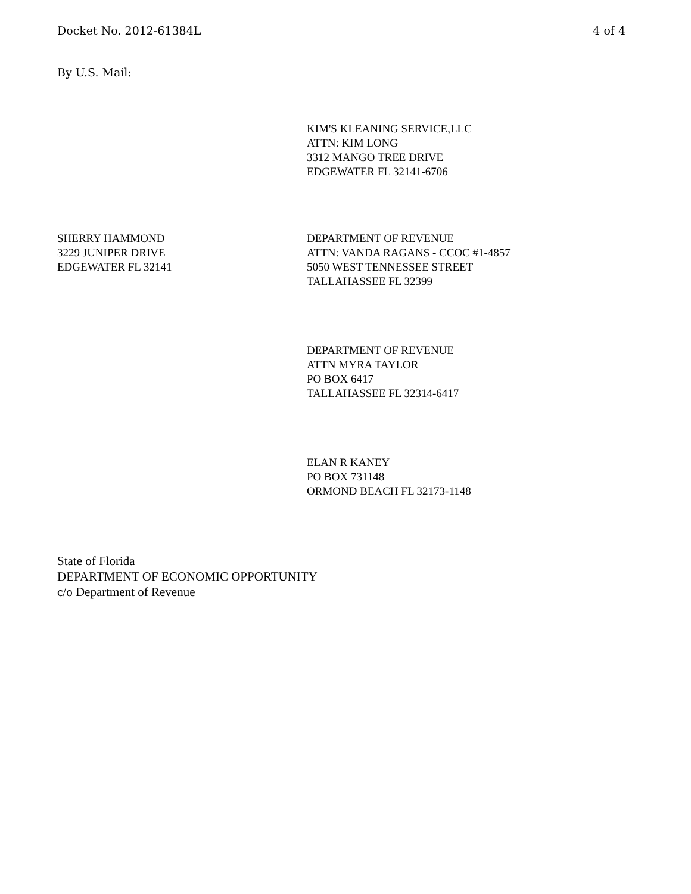Docket No. 2012-61384L 4 of 4
By U.S. Mail:
KIM'S KLEANING SERVICE,LLC
ATTN: KIM LONG
3312 MANGO TREE DRIVE
EDGEWATER FL 32141-6706
SHERRY HAMMOND
3229 JUNIPER DRIVE
EDGEWATER FL 32141
DEPARTMENT OF REVENUE
ATTN: VANDA RAGANS - CCOC #1-4857
5050 WEST TENNESSEE STREET
TALLAHASSEE FL 32399
DEPARTMENT OF REVENUE
ATTN MYRA TAYLOR
PO BOX 6417
TALLAHASSEE FL 32314-6417
ELAN R KANEY
PO BOX 731148
ORMOND BEACH FL 32173-1148
State of Florida
DEPARTMENT OF ECONOMIC OPPORTUNITY
c/o Department of Revenue